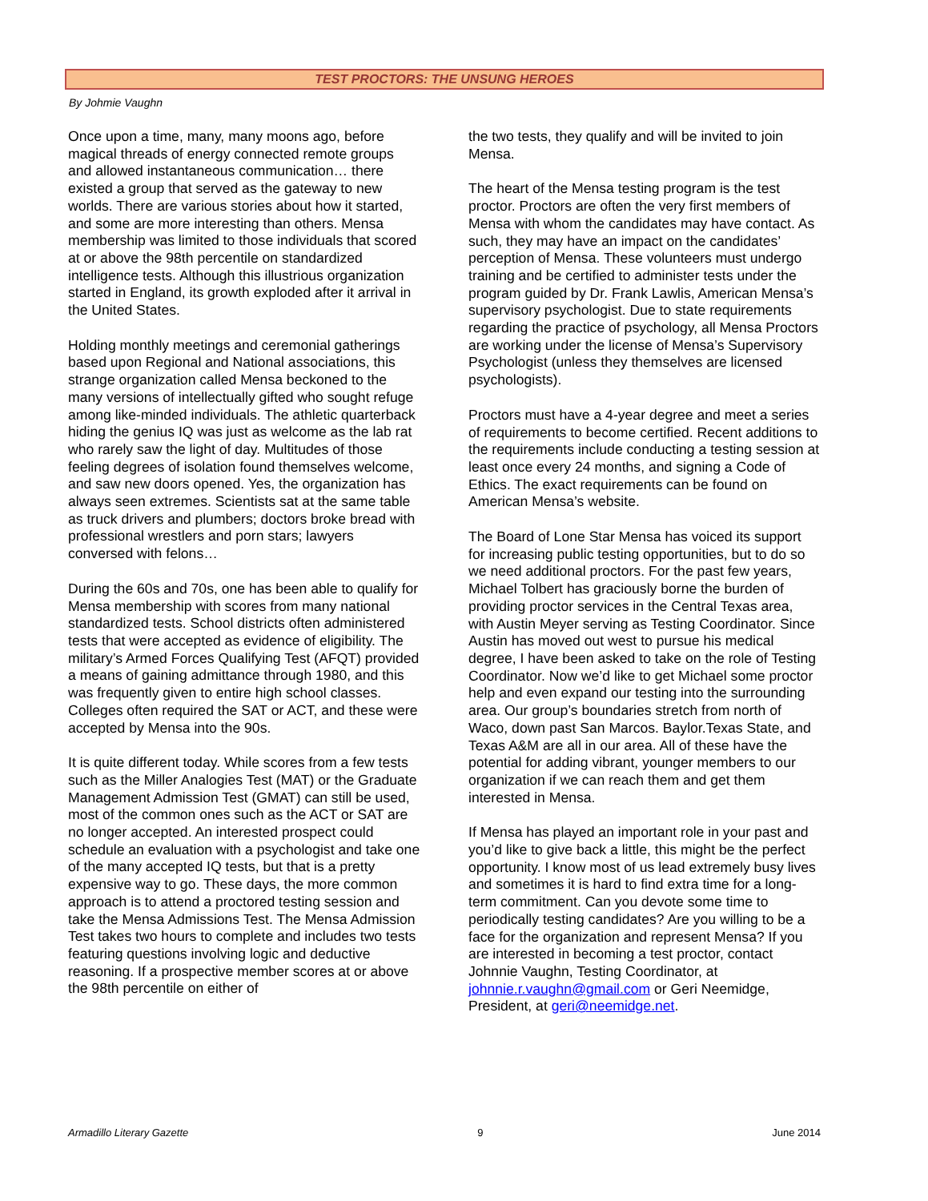TEST PROCTORS: THE UNSUNG HEROES
By Johmie Vaughn
Once upon a time, many, many moons ago, before magical threads of energy connected remote groups and allowed instantaneous communication… there existed a group that served as the gateway to new worlds. There are various stories about how it started, and some are more interesting than others. Mensa membership was limited to those individuals that scored at or above the 98th percentile on standardized intelligence tests. Although this illustrious organization started in England, its growth exploded after it arrival in the United States.
Holding monthly meetings and ceremonial gatherings based upon Regional and National associations, this strange organization called Mensa beckoned to the many versions of intellectually gifted who sought refuge among like-minded individuals. The athletic quarterback hiding the genius IQ was just as welcome as the lab rat who rarely saw the light of day. Multitudes of those feeling degrees of isolation found themselves welcome, and saw new doors opened. Yes, the organization has always seen extremes. Scientists sat at the same table as truck drivers and plumbers; doctors broke bread with professional wrestlers and porn stars; lawyers conversed with felons…
During the 60s and 70s, one has been able to qualify for Mensa membership with scores from many national standardized tests. School districts often administered tests that were accepted as evidence of eligibility. The military’s Armed Forces Qualifying Test (AFQT) provided a means of gaining admittance through 1980, and this was frequently given to entire high school classes. Colleges often required the SAT or ACT, and these were accepted by Mensa into the 90s.
It is quite different today. While scores from a few tests such as the Miller Analogies Test (MAT) or the Graduate Management Admission Test (GMAT) can still be used, most of the common ones such as the ACT or SAT are no longer accepted. An interested prospect could schedule an evaluation with a psychologist and take one of the many accepted IQ tests, but that is a pretty expensive way to go. These days, the more common approach is to attend a proctored testing session and take the Mensa Admissions Test. The Mensa Admission Test takes two hours to complete and includes two tests featuring questions involving logic and deductive reasoning. If a prospective member scores at or above the 98th percentile on either of
the two tests, they qualify and will be invited to join Mensa.
The heart of the Mensa testing program is the test proctor. Proctors are often the very first members of Mensa with whom the candidates may have contact. As such, they may have an impact on the candidates’ perception of Mensa. These volunteers must undergo training and be certified to administer tests under the program guided by Dr. Frank Lawlis, American Mensa’s supervisory psychologist. Due to state requirements regarding the practice of psychology, all Mensa Proctors are working under the license of Mensa’s Supervisory Psychologist (unless they themselves are licensed psychologists).
Proctors must have a 4-year degree and meet a series of requirements to become certified. Recent additions to the requirements include conducting a testing session at least once every 24 months, and signing a Code of Ethics. The exact requirements can be found on American Mensa’s website.
The Board of Lone Star Mensa has voiced its support for increasing public testing opportunities, but to do so we need additional proctors. For the past few years, Michael Tolbert has graciously borne the burden of providing proctor services in the Central Texas area, with Austin Meyer serving as Testing Coordinator. Since Austin has moved out west to pursue his medical degree, I have been asked to take on the role of Testing Coordinator. Now we’d like to get Michael some proctor help and even expand our testing into the surrounding area. Our group’s boundaries stretch from north of Waco, down past San Marcos. Baylor.Texas State, and Texas A&M are all in our area. All of these have the potential for adding vibrant, younger members to our organization if we can reach them and get them interested in Mensa.
If Mensa has played an important role in your past and you’d like to give back a little, this might be the perfect opportunity. I know most of us lead extremely busy lives and sometimes it is hard to find extra time for a long-term commitment. Can you devote some time to periodically testing candidates? Are you willing to be a face for the organization and represent Mensa? If you are interested in becoming a test proctor, contact Johnnie Vaughn, Testing Coordinator, at johnnie.r.vaughn@gmail.com or Geri Neemidge, President, at geri@neemidge.net.
Armadillo Literary Gazette 9 June 2014